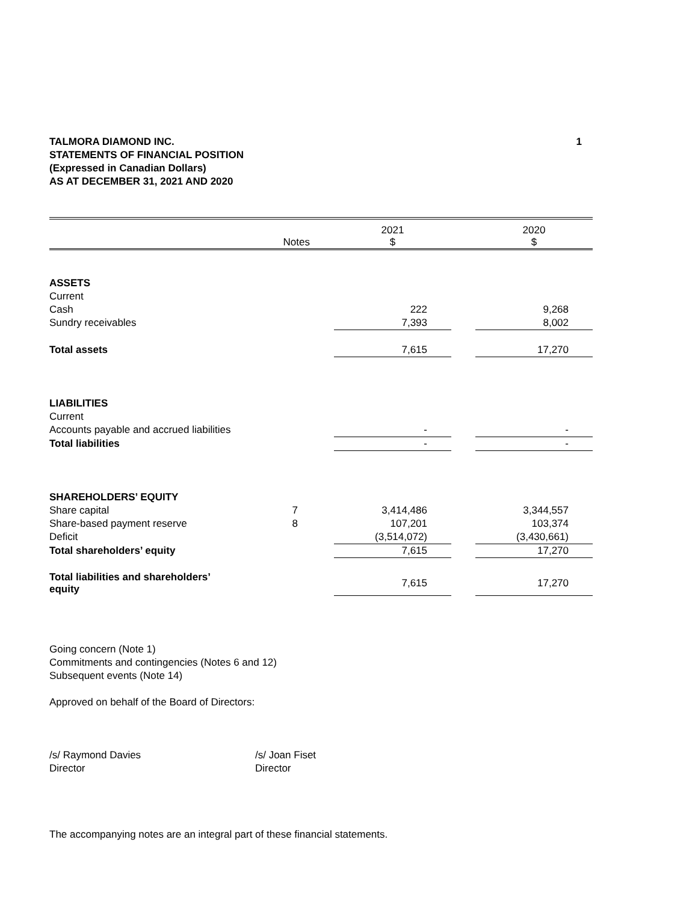TALMORA DIAMOND INC.
STATEMENTS OF FINANCIAL POSITION
(Expressed in Canadian Dollars)
AS AT DECEMBER 31, 2021 AND 2020
1
| | Notes | | 2021 $ | | 2020 $ |
| --- | --- | --- | --- | --- | --- |
| ASSETS | | | | | |
| Current | | | | | |
| Cash | | | 222 | | 9,268 |
| Sundry receivables | | | 7,393 | | 8,002 |
| Total assets | | | 7,615 | | 17,270 |
| LIABILITIES | | | | | |
| Current | | | | | |
| Accounts payable and accrued liabilities | | | - | | - |
| Total liabilities | | | - | | - |
| SHAREHOLDERS’ EQUITY | | | | | |
| Share capital | 7 | | 3,414,486 | | 3,344,557 |
| Share-based payment reserve | 8 | | 107,201 | | 103,374 |
| Deficit | | | (3,514,072) | | (3,430,661) |
| Total shareholders’ equity | | | 7,615 | | 17,270 |
| Total liabilities and shareholders’ equity | | | 7,615 | | 17,270 |
Going concern (Note 1)
Commitments and contingencies (Notes 6 and 12)
Subsequent events (Note 14)
Approved on behalf of the Board of Directors:
/s/ Raymond Davies
Director
/s/ Joan Fiset
Director
The accompanying notes are an integral part of these financial statements.